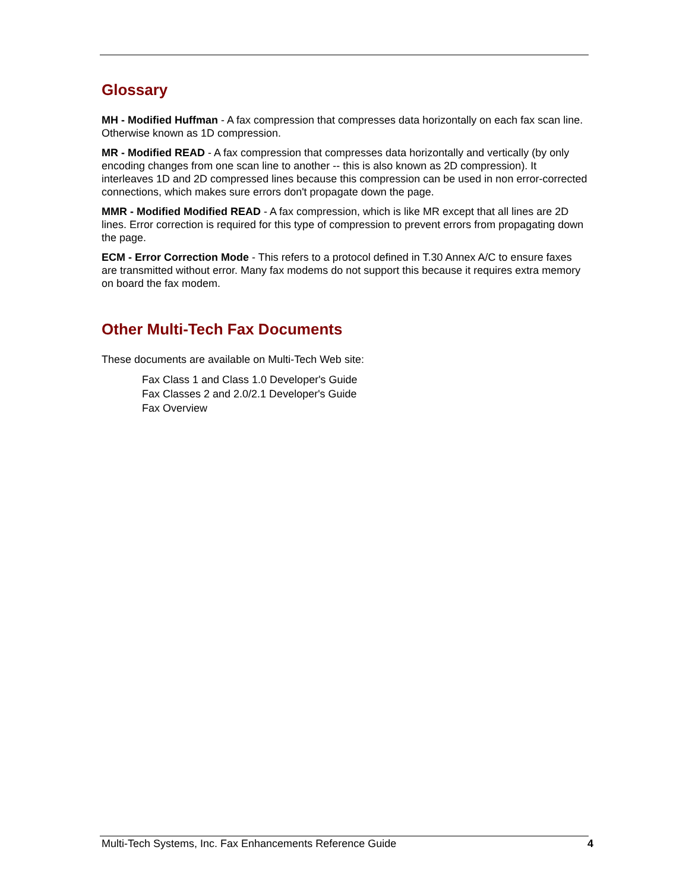Glossary
MH - Modified Huffman - A fax compression that compresses data horizontally on each fax scan line. Otherwise known as 1D compression.
MR - Modified READ - A fax compression that compresses data horizontally and vertically (by only encoding changes from one scan line to another -- this is also known as 2D compression). It interleaves 1D and 2D compressed lines because this compression can be used in non error-corrected connections, which makes sure errors don't propagate down the page.
MMR - Modified Modified READ - A fax compression, which is like MR except that all lines are 2D lines. Error correction is required for this type of compression to prevent errors from propagating down the page.
ECM - Error Correction Mode - This refers to a protocol defined in T.30 Annex A/C to ensure faxes are transmitted without error. Many fax modems do not support this because it requires extra memory on board the fax modem.
Other Multi-Tech Fax Documents
These documents are available on Multi-Tech Web site:
Fax Class 1 and Class 1.0 Developer's Guide
Fax Classes 2 and 2.0/2.1 Developer's Guide
Fax Overview
Multi-Tech Systems, Inc. Fax Enhancements Reference Guide 4